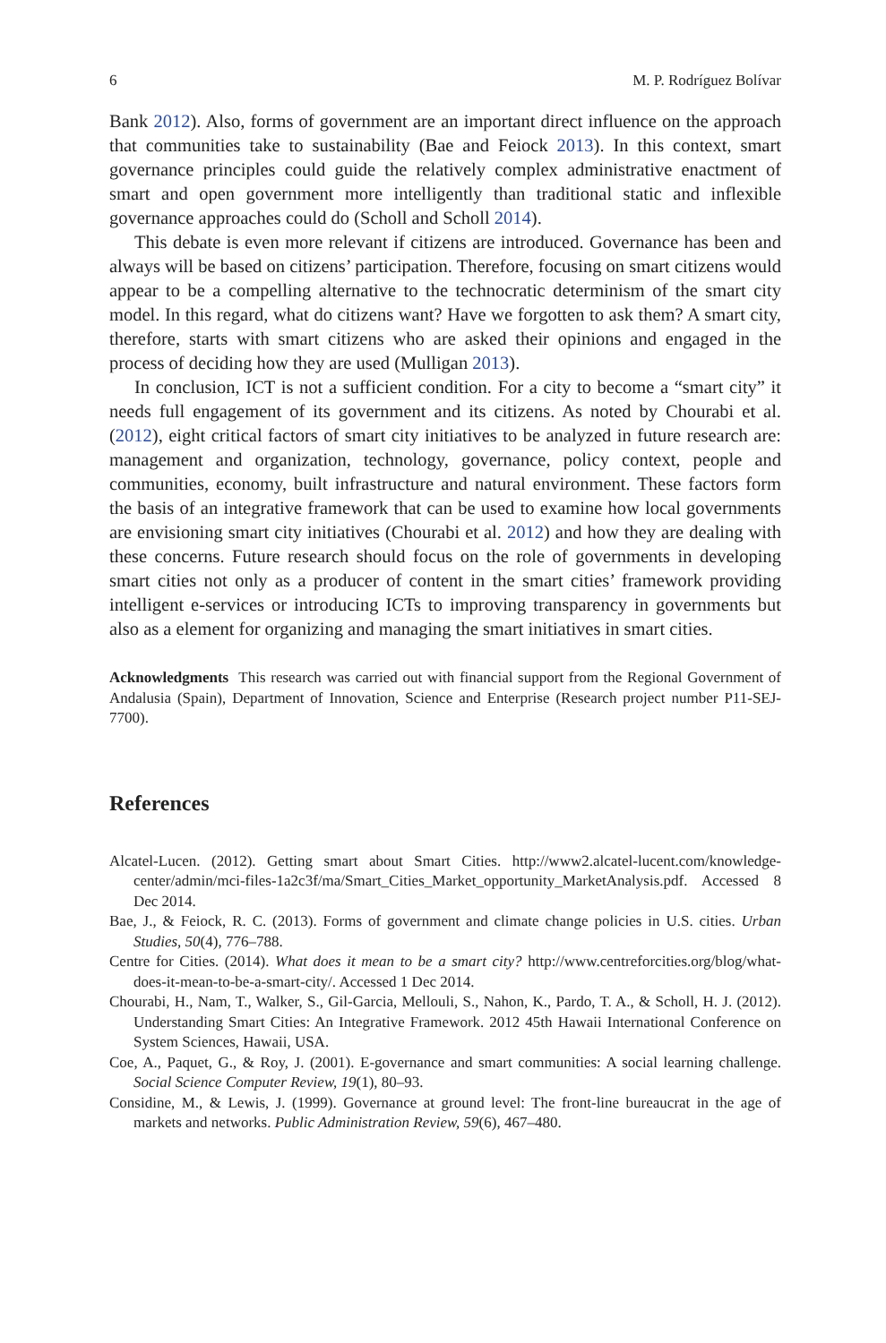6 M. P. Rodríguez Bolívar
Bank 2012). Also, forms of government are an important direct influence on the approach that communities take to sustainability (Bae and Feiock 2013). In this context, smart governance principles could guide the relatively complex administrative enactment of smart and open government more intelligently than traditional static and inflexible governance approaches could do (Scholl and Scholl 2014).
This debate is even more relevant if citizens are introduced. Governance has been and always will be based on citizens’ participation. Therefore, focusing on smart citizens would appear to be a compelling alternative to the technocratic determinism of the smart city model. In this regard, what do citizens want? Have we forgotten to ask them? A smart city, therefore, starts with smart citizens who are asked their opinions and engaged in the process of deciding how they are used (Mulligan 2013).
In conclusion, ICT is not a sufficient condition. For a city to become a “smart city” it needs full engagement of its government and its citizens. As noted by Chourabi et al. (2012), eight critical factors of smart city initiatives to be analyzed in future research are: management and organization, technology, governance, policy context, people and communities, economy, built infrastructure and natural environment. These factors form the basis of an integrative framework that can be used to examine how local governments are envisioning smart city initiatives (Chourabi et al. 2012) and how they are dealing with these concerns. Future research should focus on the role of governments in developing smart cities not only as a producer of content in the smart cities’ framework providing intelligent e-services or introducing ICTs to improving transparency in governments but also as a element for organizing and managing the smart initiatives in smart cities.
Acknowledgments This research was carried out with financial support from the Regional Government of Andalusia (Spain), Department of Innovation, Science and Enterprise (Research project number P11-SEJ-7700).
References
Alcatel-Lucen. (2012). Getting smart about Smart Cities. http://www2.alcatel-lucent.com/knowledge-center/admin/mci-files-1a2c3f/ma/Smart_Cities_Market_opportunity_MarketAnalysis.pdf. Accessed 8 Dec 2014.
Bae, J., & Feiock, R. C. (2013). Forms of government and climate change policies in U.S. cities. Urban Studies, 50(4), 776–788.
Centre for Cities. (2014). What does it mean to be a smart city? http://www.centreforcities.org/blog/what-does-it-mean-to-be-a-smart-city/. Accessed 1 Dec 2014.
Chourabi, H., Nam, T., Walker, S., Gil-Garcia, Mellouli, S., Nahon, K., Pardo, T. A., & Scholl, H. J. (2012). Understanding Smart Cities: An Integrative Framework. 2012 45th Hawaii International Conference on System Sciences, Hawaii, USA.
Coe, A., Paquet, G., & Roy, J. (2001). E-governance and smart communities: A social learning challenge. Social Science Computer Review, 19(1), 80–93.
Considine, M., & Lewis, J. (1999). Governance at ground level: The front-line bureaucrat in the age of markets and networks. Public Administration Review, 59(6), 467–480.